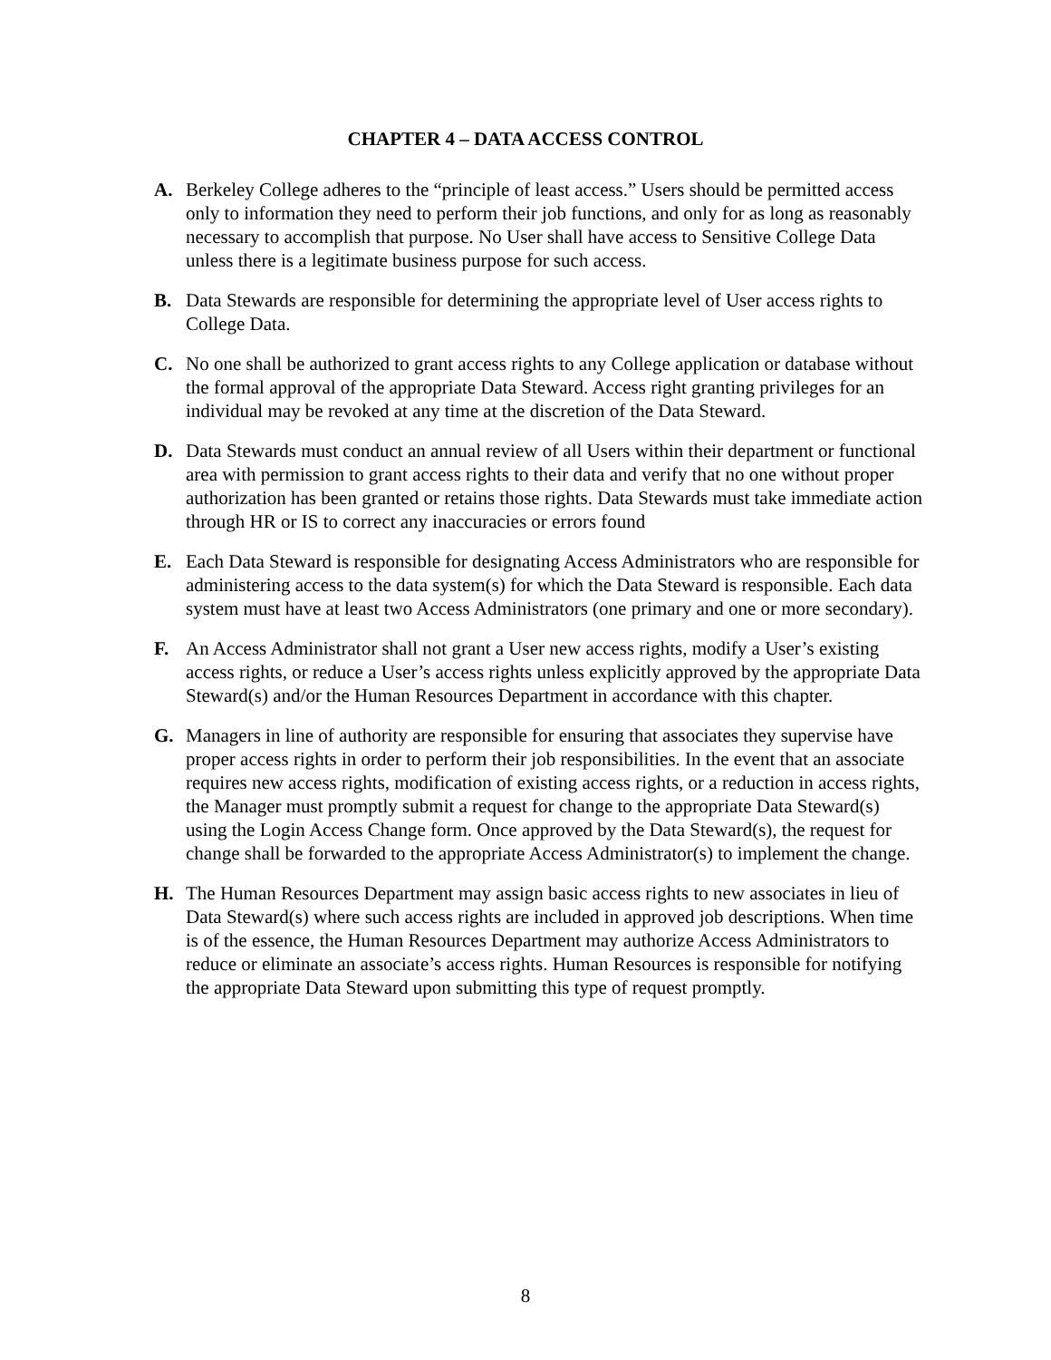CHAPTER 4 – DATA ACCESS CONTROL
A. Berkeley College adheres to the “principle of least access.” Users should be permitted access only to information they need to perform their job functions, and only for as long as reasonably necessary to accomplish that purpose. No User shall have access to Sensitive College Data unless there is a legitimate business purpose for such access.
B. Data Stewards are responsible for determining the appropriate level of User access rights to College Data.
C. No one shall be authorized to grant access rights to any College application or database without the formal approval of the appropriate Data Steward. Access right granting privileges for an individual may be revoked at any time at the discretion of the Data Steward.
D. Data Stewards must conduct an annual review of all Users within their department or functional area with permission to grant access rights to their data and verify that no one without proper authorization has been granted or retains those rights. Data Stewards must take immediate action through HR or IS to correct any inaccuracies or errors found
E. Each Data Steward is responsible for designating Access Administrators who are responsible for administering access to the data system(s) for which the Data Steward is responsible. Each data system must have at least two Access Administrators (one primary and one or more secondary).
F. An Access Administrator shall not grant a User new access rights, modify a User’s existing access rights, or reduce a User’s access rights unless explicitly approved by the appropriate Data Steward(s) and/or the Human Resources Department in accordance with this chapter.
G. Managers in line of authority are responsible for ensuring that associates they supervise have proper access rights in order to perform their job responsibilities. In the event that an associate requires new access rights, modification of existing access rights, or a reduction in access rights, the Manager must promptly submit a request for change to the appropriate Data Steward(s) using the Login Access Change form. Once approved by the Data Steward(s), the request for change shall be forwarded to the appropriate Access Administrator(s) to implement the change.
H. The Human Resources Department may assign basic access rights to new associates in lieu of Data Steward(s) where such access rights are included in approved job descriptions. When time is of the essence, the Human Resources Department may authorize Access Administrators to reduce or eliminate an associate’s access rights. Human Resources is responsible for notifying the appropriate Data Steward upon submitting this type of request promptly.
8